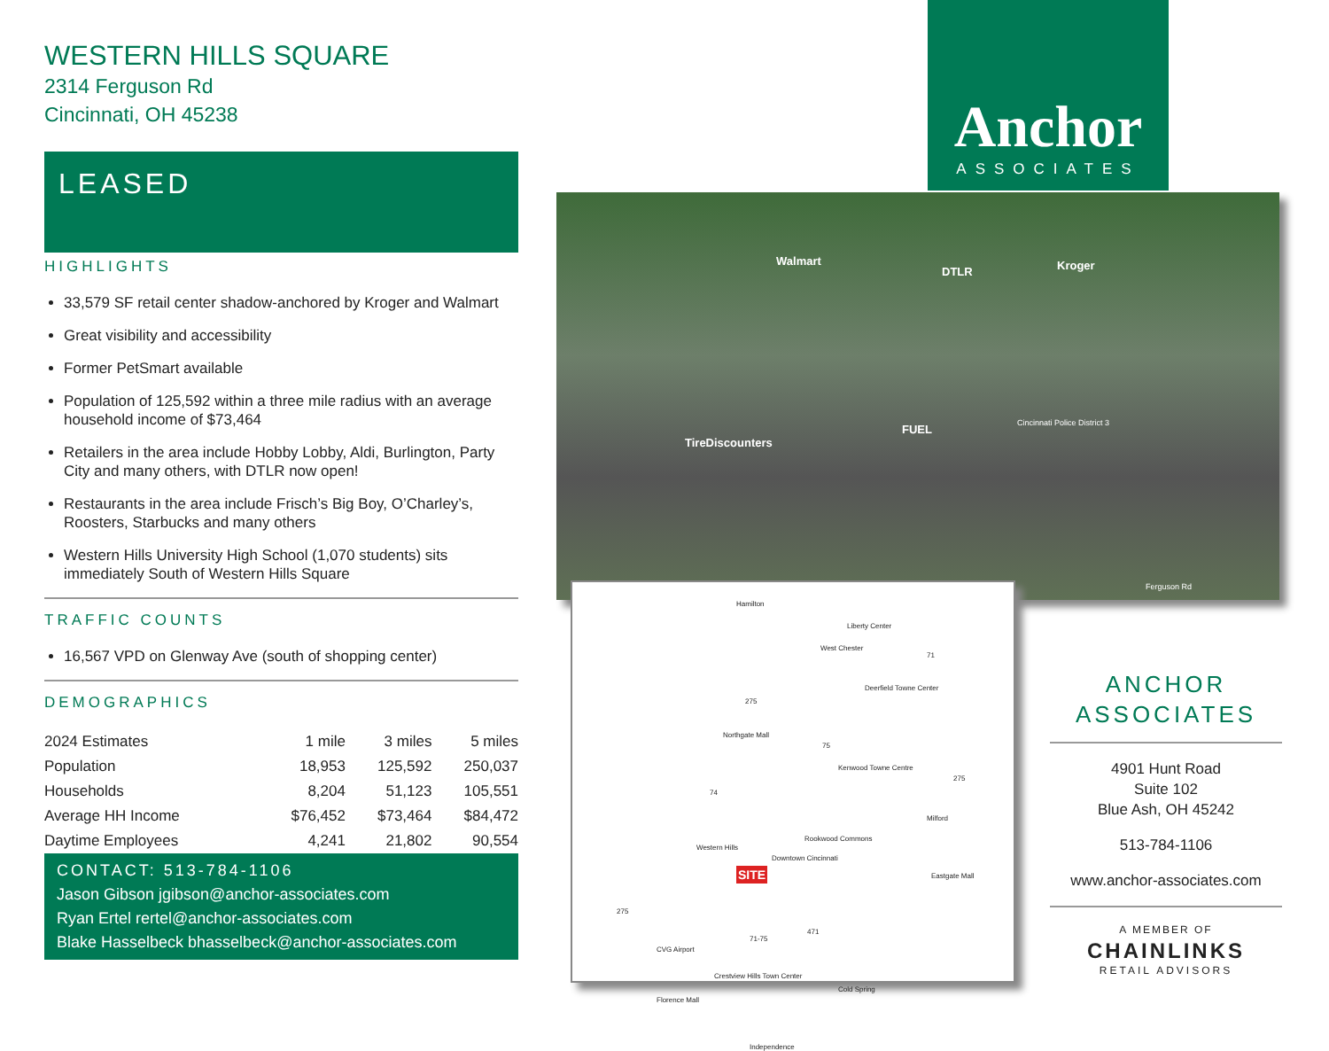WESTERN HILLS SQUARE
2314 Ferguson Rd
Cincinnati, OH 45238
LEASED
HIGHLIGHTS
33,579 SF retail center shadow-anchored by Kroger and Walmart
Great visibility and accessibility
Former PetSmart available
Population of 125,592 within a three mile radius with an average household income of $73,464
Retailers in the area include Hobby Lobby, Aldi, Burlington, Party City and many others, with DTLR now open!
Restaurants in the area include Frisch’s Big Boy, O’Charley’s, Roosters, Starbucks and many others
Western Hills University High School (1,070 students) sits immediately South of Western Hills Square
TRAFFIC COUNTS
16,567 VPD on Glenway Ave (south of shopping center)
DEMOGRAPHICS
| 2024 Estimates | 1 mile | 3 miles | 5 miles |
| Population | 18,953 | 125,592 | 250,037 |
| Households | 8,204 | 51,123 | 105,551 |
| Average HH Income | $76,452 | $73,464 | $84,472 |
| Daytime Employees | 4,241 | 21,802 | 90,554 |
CONTACT: 513-784-1106
Jason Gibson jgibson@anchor-associates.com
Ryan Ertel rertel@anchor-associates.com
Blake Hasselbeck bhasselbeck@anchor-associates.com
Anchor
ASSOCIATES
Walmart
DTLR Kroger
TireDiscounters
FUEL Cincinnati Police District 3
Ferguson Rd
Hamilton
Liberty Center
West Chester
71
Deerfield Towne Center
275
Northgate Mall
75
Kenwood Towne Centre
275
74
Milford
Rookwood Commons
Western Hills
Downtown Cincinnati
SITE Eastgate Mall
275
471
71-75
CVG Airport
Crestview Hills Town Center
Cold Spring
Florence Mall
Independence
ANCHOR
ASSOCIATES
4901 Hunt Road
Suite 102
Blue Ash, OH 45242
513-784-1106
www.anchor-associates.com
A MEMBER OF
CHAINLINKS
RETAIL ADVISORS